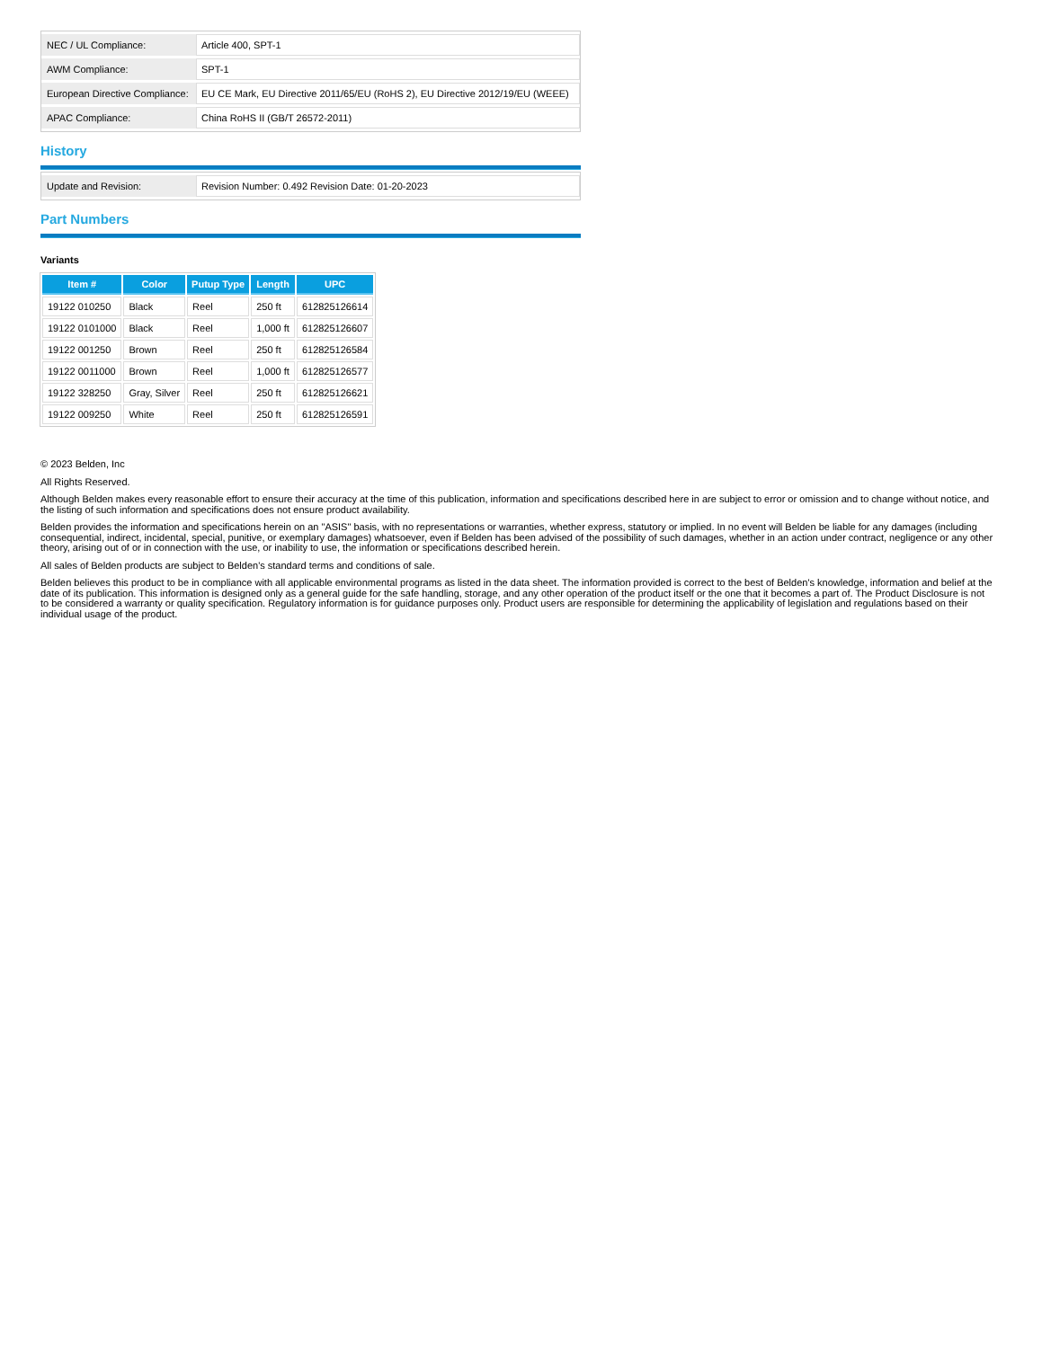| NEC / UL Compliance: | Article 400, SPT-1 |
| AWM Compliance: | SPT-1 |
| European Directive Compliance: | EU CE Mark, EU Directive 2011/65/EU (RoHS 2), EU Directive 2012/19/EU (WEEE) |
| APAC Compliance: | China RoHS II (GB/T 26572-2011) |
History
| Update and Revision: | Revision Number: 0.492 Revision Date: 01-20-2023 |
Part Numbers
Variants
| Item # | Color | Putup Type | Length | UPC |
| --- | --- | --- | --- | --- |
| 19122 010250 | Black | Reel | 250 ft | 612825126614 |
| 19122 0101000 | Black | Reel | 1,000 ft | 612825126607 |
| 19122 001250 | Brown | Reel | 250 ft | 612825126584 |
| 19122 0011000 | Brown | Reel | 1,000 ft | 612825126577 |
| 19122 328250 | Gray, Silver | Reel | 250 ft | 612825126621 |
| 19122 009250 | White | Reel | 250 ft | 612825126591 |
© 2023 Belden, Inc
All Rights Reserved.
Although Belden makes every reasonable effort to ensure their accuracy at the time of this publication, information and specifications described here in are subject to error or omission and to change without notice, and the listing of such information and specifications does not ensure product availability.
Belden provides the information and specifications herein on an "ASIS" basis, with no representations or warranties, whether express, statutory or implied. In no event will Belden be liable for any damages (including consequential, indirect, incidental, special, punitive, or exemplary damages) whatsoever, even if Belden has been advised of the possibility of such damages, whether in an action under contract, negligence or any other theory, arising out of or in connection with the use, or inability to use, the information or specifications described herein.
All sales of Belden products are subject to Belden's standard terms and conditions of sale.
Belden believes this product to be in compliance with all applicable environmental programs as listed in the data sheet. The information provided is correct to the best of Belden's knowledge, information and belief at the date of its publication. This information is designed only as a general guide for the safe handling, storage, and any other operation of the product itself or the one that it becomes a part of. The Product Disclosure is not to be considered a warranty or quality specification. Regulatory information is for guidance purposes only. Product users are responsible for determining the applicability of legislation and regulations based on their individual usage of the product.